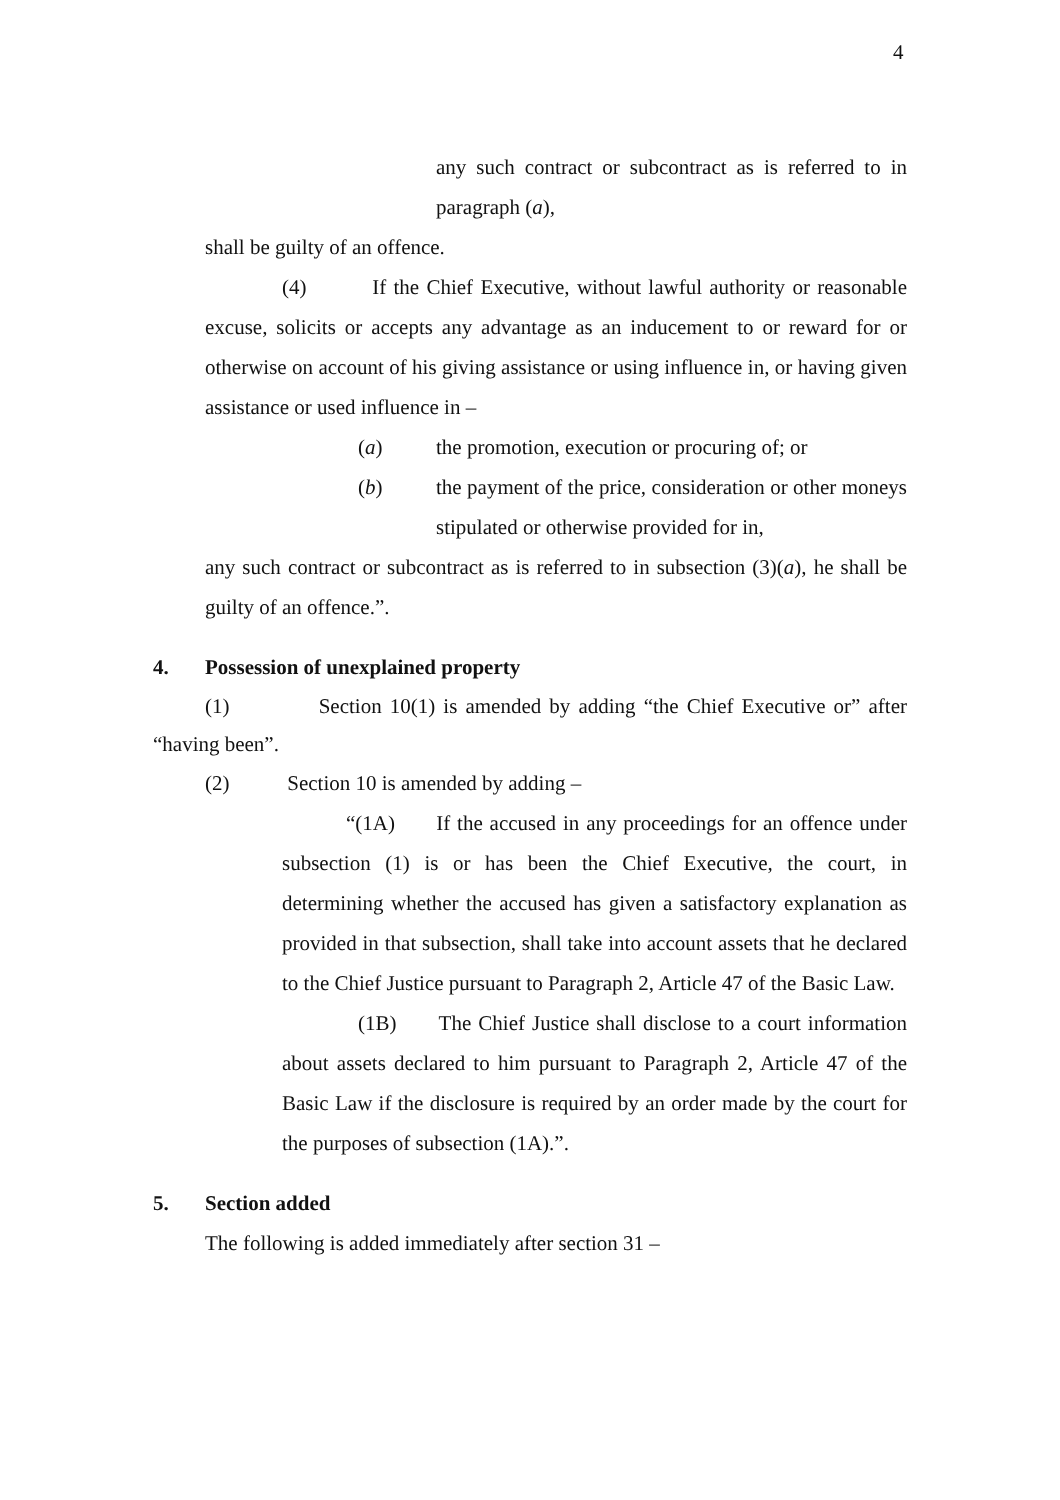4
any such contract or subcontract as is referred to in paragraph (a),
shall be guilty of an offence.
(4) If the Chief Executive, without lawful authority or reasonable excuse, solicits or accepts any advantage as an inducement to or reward for or otherwise on account of his giving assistance or using influence in, or having given assistance or used influence in –
(a) the promotion, execution or procuring of; or
(b) the payment of the price, consideration or other moneys stipulated or otherwise provided for in,
any such contract or subcontract as is referred to in subsection (3)(a), he shall be guilty of an offence.”.
4. Possession of unexplained property
(1) Section 10(1) is amended by adding “the Chief Executive or” after “having been”.
(2) Section 10 is amended by adding –
“(1A) If the accused in any proceedings for an offence under subsection (1) is or has been the Chief Executive, the court, in determining whether the accused has given a satisfactory explanation as provided in that subsection, shall take into account assets that he declared to the Chief Justice pursuant to Paragraph 2, Article 47 of the Basic Law.
(1B) The Chief Justice shall disclose to a court information about assets declared to him pursuant to Paragraph 2, Article 47 of the Basic Law if the disclosure is required by an order made by the court for the purposes of subsection (1A).”.
5. Section added
The following is added immediately after section 31 –